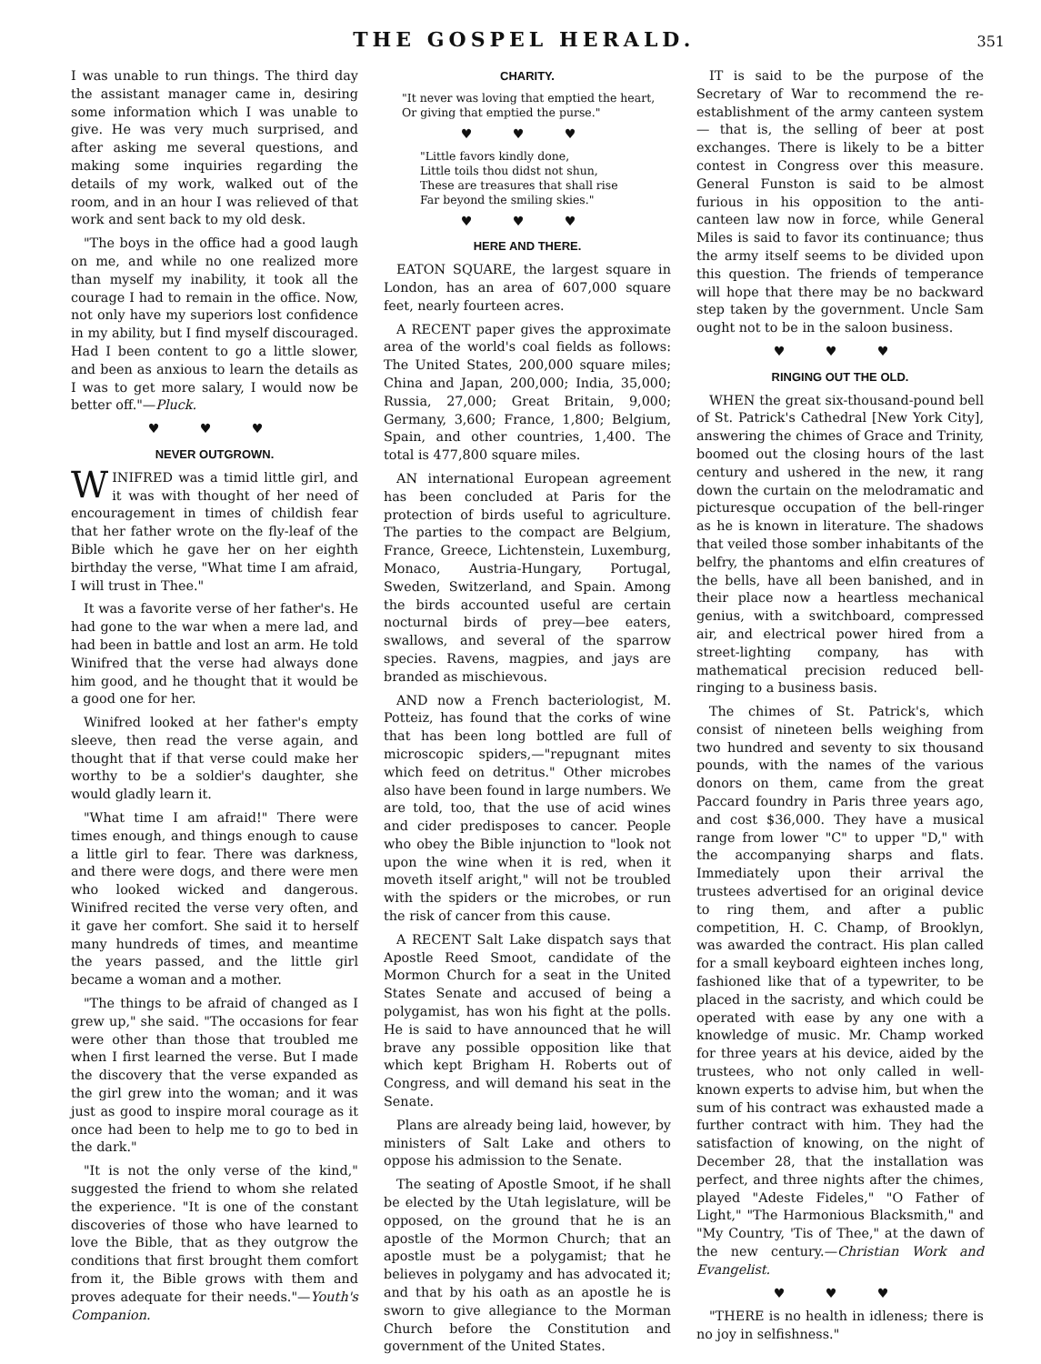THE GOSPEL HERALD. 351
I was unable to run things. The third day the assistant manager came in, desiring some information which I was unable to give. He was very much surprised, and after asking me several questions, and making some inquiries regarding the details of my work, walked out of the room, and in an hour I was relieved of that work and sent back to my old desk.
"The boys in the office had a good laugh on me, and while no one realized more than myself my inability, it took all the courage I had to remain in the office. Now, not only have my superiors lost confidence in my ability, but I find myself discouraged. Had I been content to go a little slower, and been as anxious to learn the details as I was to get more salary, I would now be better off."—Pluck.
♥ ♥ ♥
NEVER OUTGROWN.
WINIFRED was a timid little girl, and it was with thought of her need of encouragement in times of childish fear that her father wrote on the fly-leaf of the Bible which he gave her on her eighth birthday the verse, "What time I am afraid, I will trust in Thee."
It was a favorite verse of her father's. He had gone to the war when a mere lad, and had been in battle and lost an arm. He told Winifred that the verse had always done him good, and he thought that it would be a good one for her.
Winifred looked at her father's empty sleeve, then read the verse again, and thought that if that verse could make her worthy to be a soldier's daughter, she would gladly learn it.
"What time I am afraid!" There were times enough, and things enough to cause a little girl to fear. There was darkness, and there were dogs, and there were men who looked wicked and dangerous. Winifred recited the verse very often, and it gave her comfort. She said it to herself many hundreds of times, and meantime the years passed, and the little girl became a woman and a mother.
"The things to be afraid of changed as I grew up," she said. "The occasions for fear were other than those that troubled me when I first learned the verse. But I made the discovery that the verse expanded as the girl grew into the woman; and it was just as good to inspire moral courage as it once had been to help me to go to bed in the dark."
"It is not the only verse of the kind," suggested the friend to whom she related the experience. "It is one of the constant discoveries of those who have learned to love the Bible, that as they outgrow the conditions that first brought them comfort from it, the Bible grows with them and proves adequate for their needs."—Youth's Companion.
CHARITY.
"It never was loving that emptied the heart,
Or giving that emptied the purse."
♥ ♥ ♥
"Little favors kindly done,
Little toils thou didst not shun,
These are treasures that shall rise
Far beyond the smiling skies."
♥ ♥ ♥
HERE AND THERE.
EATON SQUARE, the largest square in London, has an area of 607,000 square feet, nearly fourteen acres.
A RECENT paper gives the approximate area of the world's coal fields as follows: The United States, 200,000 square miles; China and Japan, 200,000; India, 35,000; Russia, 27,000; Great Britain, 9,000; Germany, 3,600; France, 1,800; Belgium, Spain, and other countries, 1,400. The total is 477,800 square miles.
AN international European agreement has been concluded at Paris for the protection of birds useful to agriculture. The parties to the compact are Belgium, France, Greece, Lichtenstein, Luxemburg, Monaco, Austria-Hungary, Portugal, Sweden, Switzerland, and Spain. Among the birds accounted useful are certain nocturnal birds of prey—bee eaters, swallows, and several of the sparrow species. Ravens, magpies, and jays are branded as mischievous.
AND now a French bacteriologist, M. Potteiz, has found that the corks of wine that has been long bottled are full of microscopic spiders,—"repugnant mites which feed on detritus." Other microbes also have been found in large numbers. We are told, too, that the use of acid wines and cider predisposes to cancer. People who obey the Bible injunction to "look not upon the wine when it is red, when it moveth itself aright," will not be troubled with the spiders or the microbes, or run the risk of cancer from this cause.
A RECENT Salt Lake dispatch says that Apostle Reed Smoot, candidate of the Mormon Church for a seat in the United States Senate and accused of being a polygamist, has won his fight at the polls. He is said to have announced that he will brave any possible opposition like that which kept Brigham H. Roberts out of Congress, and will demand his seat in the Senate.
Plans are already being laid, however, by ministers of Salt Lake and others to oppose his admission to the Senate.
The seating of Apostle Smoot, if he shall be elected by the Utah legislature, will be opposed, on the ground that he is an apostle of the Mormon Church; that an apostle must be a polygamist; that he believes in polygamy and has advocated it; and that by his oath as an apostle he is sworn to give allegiance to the Morman Church before the Constitution and government of the United States.
IT is said to be the purpose of the Secretary of War to recommend the re-establishment of the army canteen system — that is, the selling of beer at post exchanges. There is likely to be a bitter contest in Congress over this measure. General Funston is said to be almost furious in his opposition to the anti-canteen law now in force, while General Miles is said to favor its continuance; thus the army itself seems to be divided upon this question. The friends of temperance will hope that there may be no backward step taken by the government. Uncle Sam ought not to be in the saloon business.
♥ ♥ ♥
RINGING OUT THE OLD.
WHEN the great six-thousand-pound bell of St. Patrick's Cathedral [New York City], answering the chimes of Grace and Trinity, boomed out the closing hours of the last century and ushered in the new, it rang down the curtain on the melodramatic and picturesque occupation of the bell-ringer as he is known in literature. The shadows that veiled those somber inhabitants of the belfry, the phantoms and elfin creatures of the bells, have all been banished, and in their place now a heartless mechanical genius, with a switchboard, compressed air, and electrical power hired from a street-lighting company, has with mathematical precision reduced bell-ringing to a business basis.
The chimes of St. Patrick's, which consist of nineteen bells weighing from two hundred and seventy to six thousand pounds, with the names of the various donors on them, came from the great Paccard foundry in Paris three years ago, and cost $36,000. They have a musical range from lower "C" to upper "D," with the accompanying sharps and flats. Immediately upon their arrival the trustees advertised for an original device to ring them, and after a public competition, H. C. Champ, of Brooklyn, was awarded the contract. His plan called for a small keyboard eighteen inches long, fashioned like that of a typewriter, to be placed in the sacristy, and which could be operated with ease by any one with a knowledge of music. Mr. Champ worked for three years at his device, aided by the trustees, who not only called in well-known experts to advise him, but when the sum of his contract was exhausted made a further contract with him. They had the satisfaction of knowing, on the night of December 28, that the installation was perfect, and three nights after the chimes, played "Adeste Fideles," "O Father of Light," "The Harmonious Blacksmith," and "My Country, 'Tis of Thee," at the dawn of the new century.—Christian Work and Evangelist.
♥ ♥ ♥
"THERE is no health in idleness; there is no joy in selfishness."